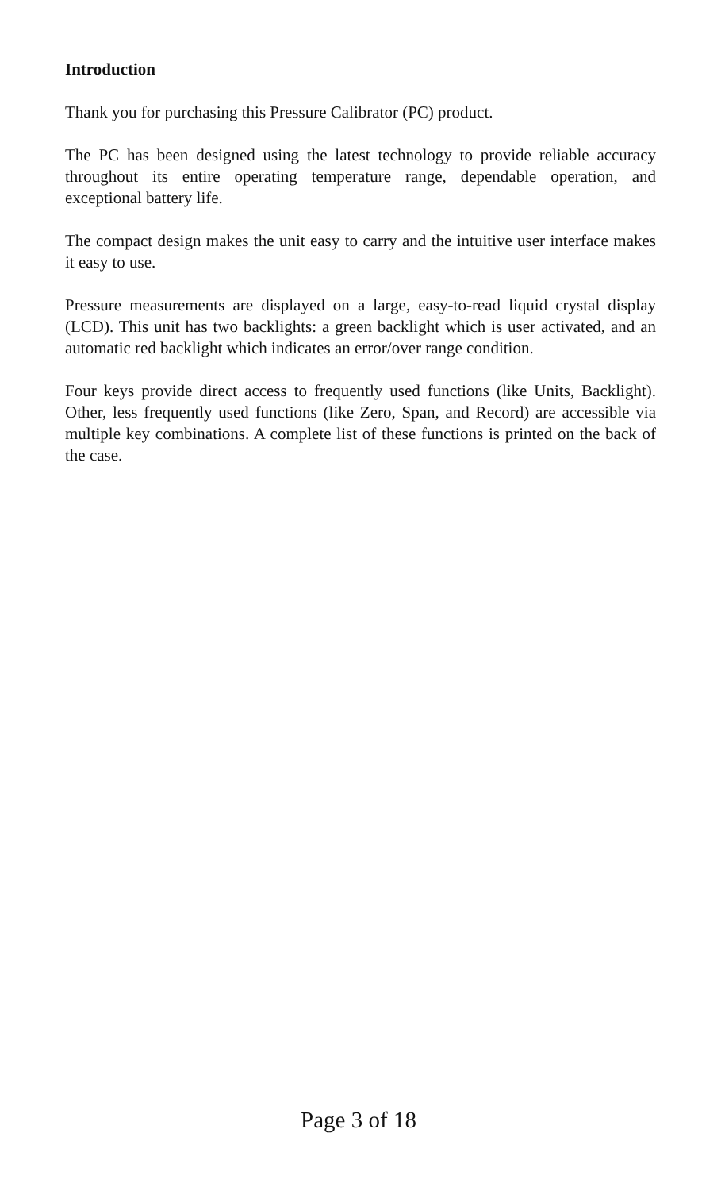Introduction
Thank you for purchasing this Pressure Calibrator (PC) product.
The PC has been designed using the latest technology to provide reliable accuracy throughout its entire operating temperature range, dependable operation, and exceptional battery life.
The compact design makes the unit easy to carry and the intuitive user interface makes it easy to use.
Pressure measurements are displayed on a large, easy-to-read liquid crystal display (LCD). This unit has two backlights: a green backlight which is user activated, and an automatic red backlight which indicates an error/over range condition.
Four keys provide direct access to frequently used functions (like Units, Backlight). Other, less frequently used functions (like Zero, Span, and Record) are accessible via multiple key combinations. A complete list of these functions is printed on the back of the case.
Page 3 of 18